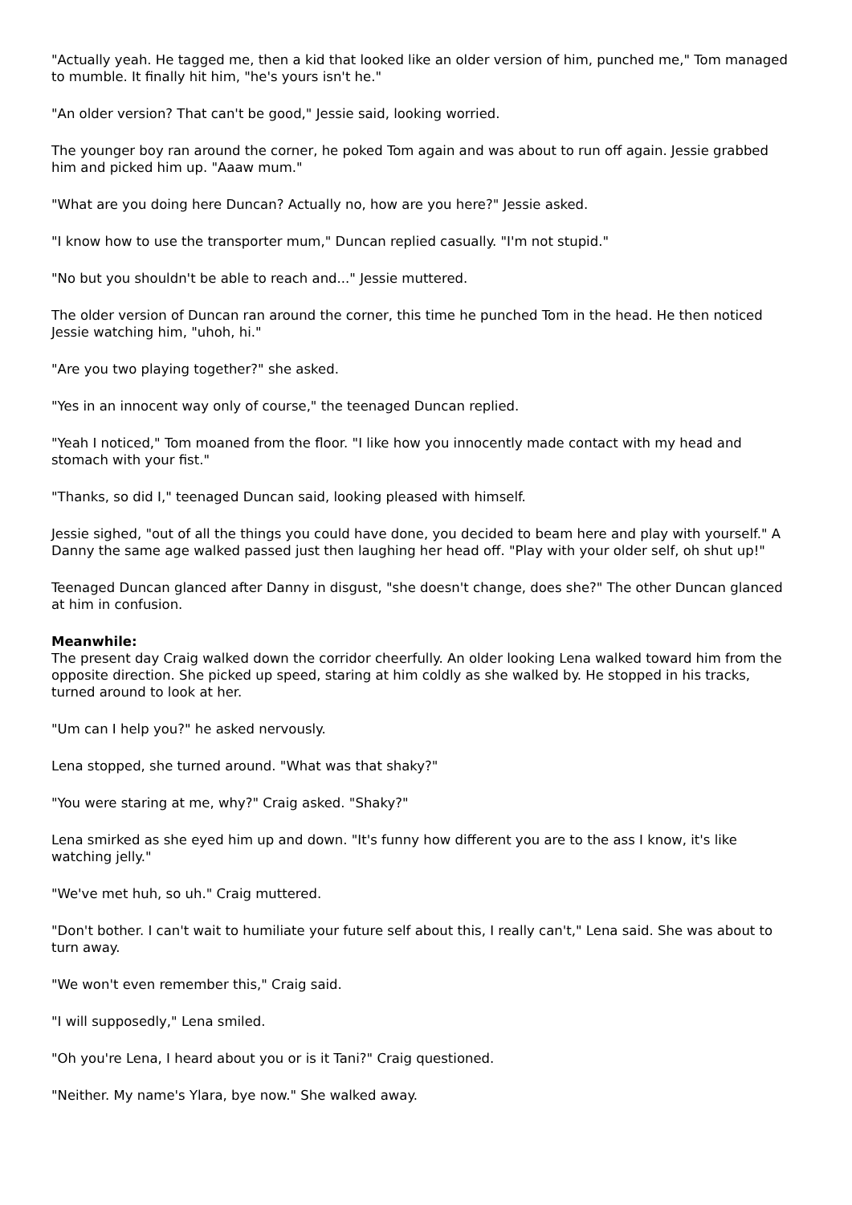"Actually yeah. He tagged me, then a kid that looked like an older version of him, punched me," Tom managed to mumble. It finally hit him, "he's yours isn't he."
"An older version? That can't be good," Jessie said, looking worried.
The younger boy ran around the corner, he poked Tom again and was about to run off again. Jessie grabbed him and picked him up. "Aaaw mum."
"What are you doing here Duncan? Actually no, how are you here?" Jessie asked.
"I know how to use the transporter mum," Duncan replied casually. "I'm not stupid."
"No but you shouldn't be able to reach and..." Jessie muttered.
The older version of Duncan ran around the corner, this time he punched Tom in the head. He then noticed Jessie watching him, "uhoh, hi."
"Are you two playing together?" she asked.
"Yes in an innocent way only of course," the teenaged Duncan replied.
"Yeah I noticed," Tom moaned from the floor. "I like how you innocently made contact with my head and stomach with your fist."
"Thanks, so did I," teenaged Duncan said, looking pleased with himself.
Jessie sighed, "out of all the things you could have done, you decided to beam here and play with yourself." A Danny the same age walked passed just then laughing her head off. "Play with your older self, oh shut up!"
Teenaged Duncan glanced after Danny in disgust, "she doesn't change, does she?" The other Duncan glanced at him in confusion.
Meanwhile:
The present day Craig walked down the corridor cheerfully. An older looking Lena walked toward him from the opposite direction. She picked up speed, staring at him coldly as she walked by. He stopped in his tracks, turned around to look at her.
"Um can I help you?" he asked nervously.
Lena stopped, she turned around. "What was that shaky?"
"You were staring at me, why?" Craig asked. "Shaky?"
Lena smirked as she eyed him up and down. "It's funny how different you are to the ass I know, it's like watching jelly."
"We've met huh, so uh." Craig muttered.
"Don't bother. I can't wait to humiliate your future self about this, I really can't," Lena said. She was about to turn away.
"We won't even remember this," Craig said.
"I will supposedly," Lena smiled.
"Oh you're Lena, I heard about you or is it Tani?" Craig questioned.
"Neither. My name's Ylara, bye now." She walked away.